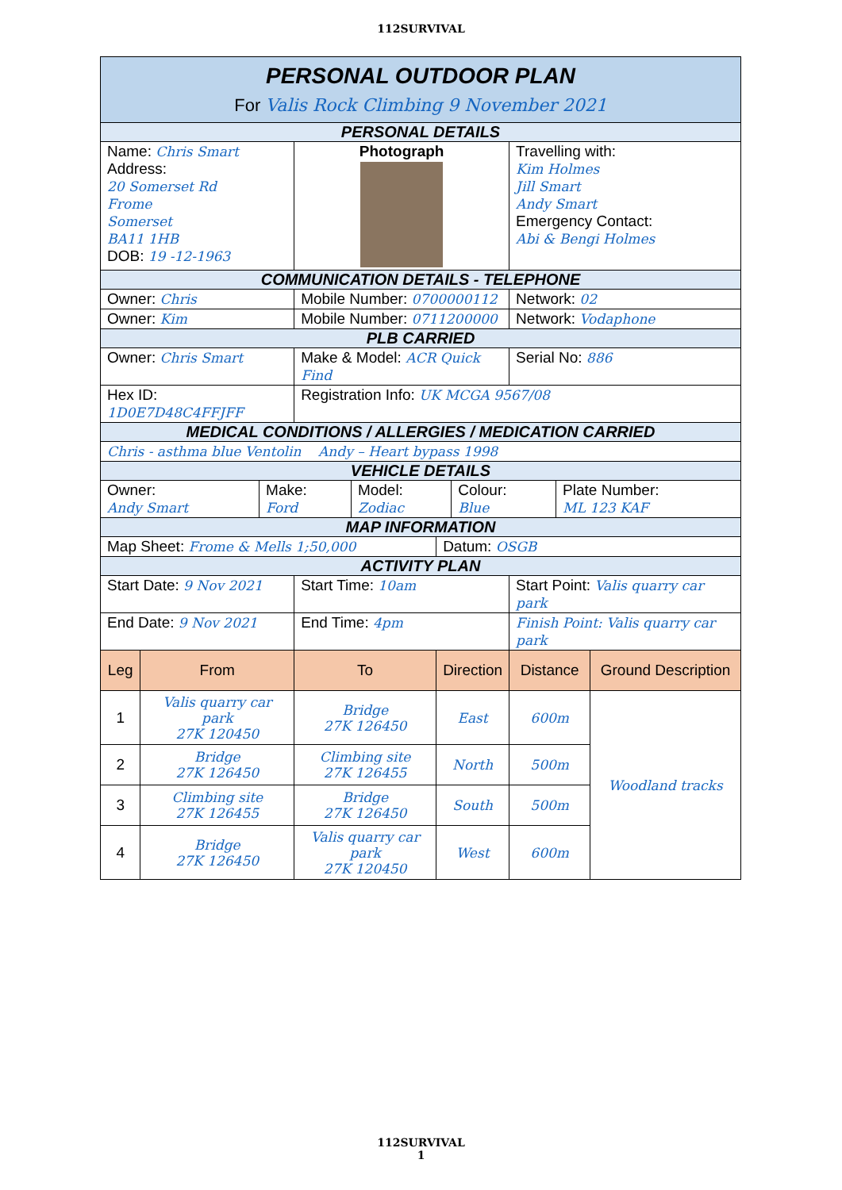112SURVIVAL
| PERSONAL OUTDOOR PLAN For Valis Rock Climbing 9 November 2021 | | | | | |
| PERSONAL DETAILS | | | | | |
| Name: Chris Smart Address: 20 Somerset Rd Frome Somerset BA11 1HB DOB: 19 -12-1963 | | Photograph | | Travelling with: Kim Holmes Jill Smart Andy Smart Emergency Contact: Abi & Bengi Holmes | |
| COMMUNICATION DETAILS - TELEPHONE | | | | | |
| Owner: Chris | | Mobile Number: 0700000112 | | Network: 02 | |
| Owner: Kim | | Mobile Number: 0711200000 | | Network: Vodaphone | |
| PLB CARRIED | | | | | |
| Owner: Chris Smart | | Make & Model: ACR Quick Find | | Serial No: 886 | |
| Hex ID: 1D0E7D48C4FFJFF | | Registration Info: UK MCGA 9567/08 | | | |
| MEDICAL CONDITIONS / ALLERGIES / MEDICATION CARRIED | | | | | |
| Chris - asthma blue Ventolin Andy – Heart bypass 1998 | | | | | |
| VEHICLE DETAILS | | | | | |
| / Owner: Andy Smart / Make: Ford / Model: Zodiac / Colour: Blue / Plate Number: ML 123 KAF / | | | | | |
| MAP INFORMATION | | | | | |
| Map Sheet: Frome & Mells 1;50,000 | | | Datum: OSGB | | |
| ACTIVITY PLAN | | | | | |
| Start Date: 9 Nov 2021 | | Start Time: 10am | | Start Point: Valis quarry car park | |
| End Date: 9 Nov 2021 | | End Time: 4pm | | Finish Point: Valis quarry car park | |
| Leg | From | To | Direction | Distance | Ground Description |
| 1 | Valis quarry car park 27K 120450 | Bridge 27K 126450 | East | 600m | Woodland tracks |
| 2 | Bridge 27K 126450 | Climbing site 27K 126455 | North | 500m | |
| 3 | Climbing site 27K 126455 | Bridge 27K 126450 | South | 500m | |
| 4 | Bridge 27K 126450 | Valis quarry car park 27K 120450 | West | 600m | |
112SURVIVAL
1